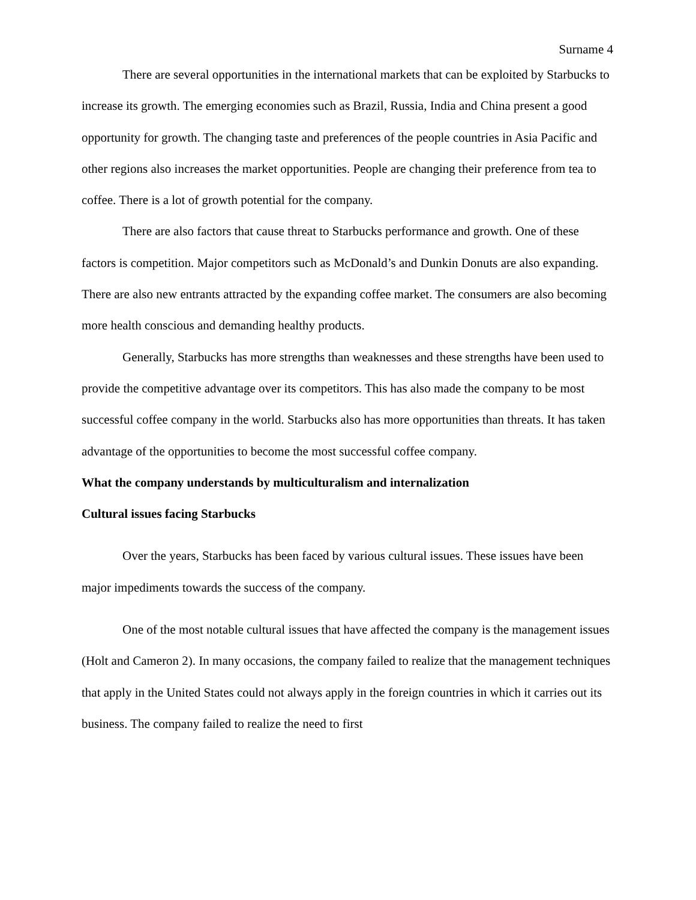Surname 4
There are several opportunities in the international markets that can be exploited by Starbucks to increase its growth. The emerging economies such as Brazil, Russia, India and China present a good opportunity for growth. The changing taste and preferences of the people countries in Asia Pacific and other regions also increases the market opportunities. People are changing their preference from tea to coffee. There is a lot of growth potential for the company.
There are also factors that cause threat to Starbucks performance and growth. One of these factors is competition. Major competitors such as McDonald’s and Dunkin Donuts are also expanding. There are also new entrants attracted by the expanding coffee market. The consumers are also becoming more health conscious and demanding healthy products.
Generally, Starbucks has more strengths than weaknesses and these strengths have been used to provide the competitive advantage over its competitors. This has also made the company to be most successful coffee company in the world. Starbucks also has more opportunities than threats. It has taken advantage of the opportunities to become the most successful coffee company.
What the company understands by multiculturalism and internalization
Cultural issues facing Starbucks
Over the years, Starbucks has been faced by various cultural issues. These issues have been major impediments towards the success of the company.
One of the most notable cultural issues that have affected the company is the management issues (Holt and Cameron 2). In many occasions, the company failed to realize that the management techniques that apply in the United States could not always apply in the foreign countries in which it carries out its business. The company failed to realize the need to first